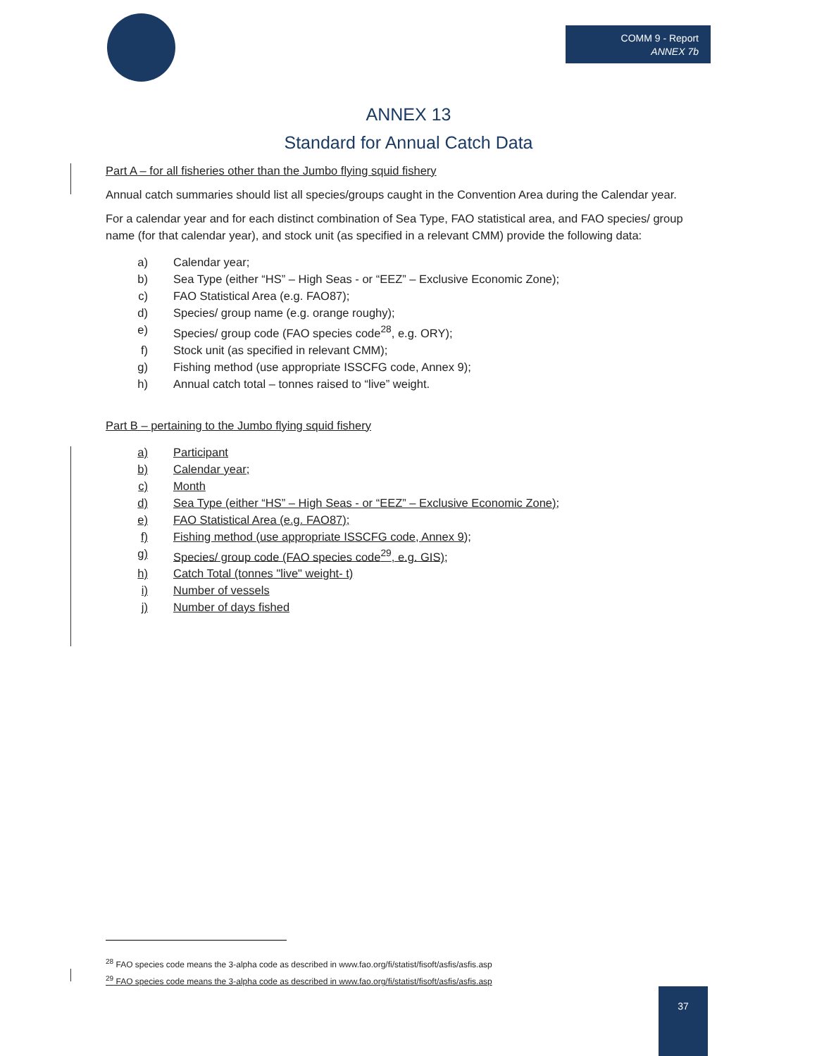COMM 9 - Report
ANNEX 7b
ANNEX 13
Standard for Annual Catch Data
Part A – for all fisheries other than the Jumbo flying squid fishery
Annual catch summaries should list all species/groups caught in the Convention Area during the Calendar year.
For a calendar year and for each distinct combination of Sea Type, FAO statistical area, and FAO species/ group name (for that calendar year), and stock unit (as specified in a relevant CMM) provide the following data:
a) Calendar year;
b) Sea Type (either “HS” – High Seas - or “EEZ” – Exclusive Economic Zone);
c) FAO Statistical Area (e.g. FAO87);
d) Species/ group name (e.g. orange roughy);
e) Species/ group code (FAO species code<sup>28</sup>, e.g. ORY);
f) Stock unit (as specified in relevant CMM);
g) Fishing method (use appropriate ISSCFG code, Annex 9);
h) Annual catch total – tonnes raised to “live” weight.
Part B – pertaining to the Jumbo flying squid fishery
a) Participant
b) Calendar year;
c) Month
d) Sea Type (either “HS” – High Seas - or “EEZ” – Exclusive Economic Zone);
e) FAO Statistical Area (e.g. FAO87);
f) Fishing method (use appropriate ISSCFG code, Annex 9);
g) Species/ group code (FAO species code<sup>29</sup>, e.g. GIS);
h) Catch Total (tonnes "live" weight- t)
i) Number of vessels
j) Number of days fished
<sup>28</sup> FAO species code means the 3-alpha code as described in www.fao.org/fi/statist/fisoft/asfis/asfis.asp
<sup>29</sup> FAO species code means the 3-alpha code as described in www.fao.org/fi/statist/fisoft/asfis/asfis.asp
37